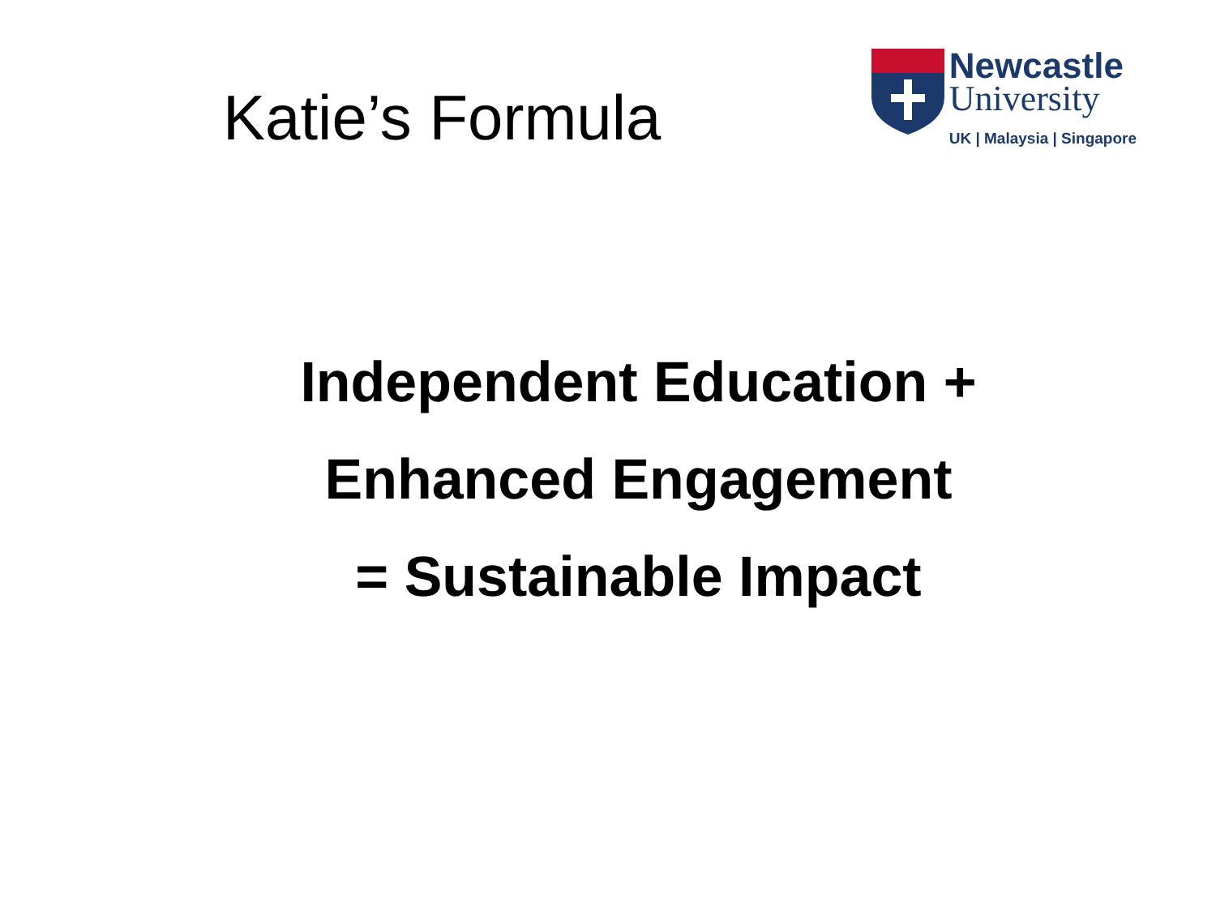Katie’s Formula
Newcastle
University
UK | Malaysia | Singapore
Independent Education +
Enhanced Engagement
= Sustainable Impact